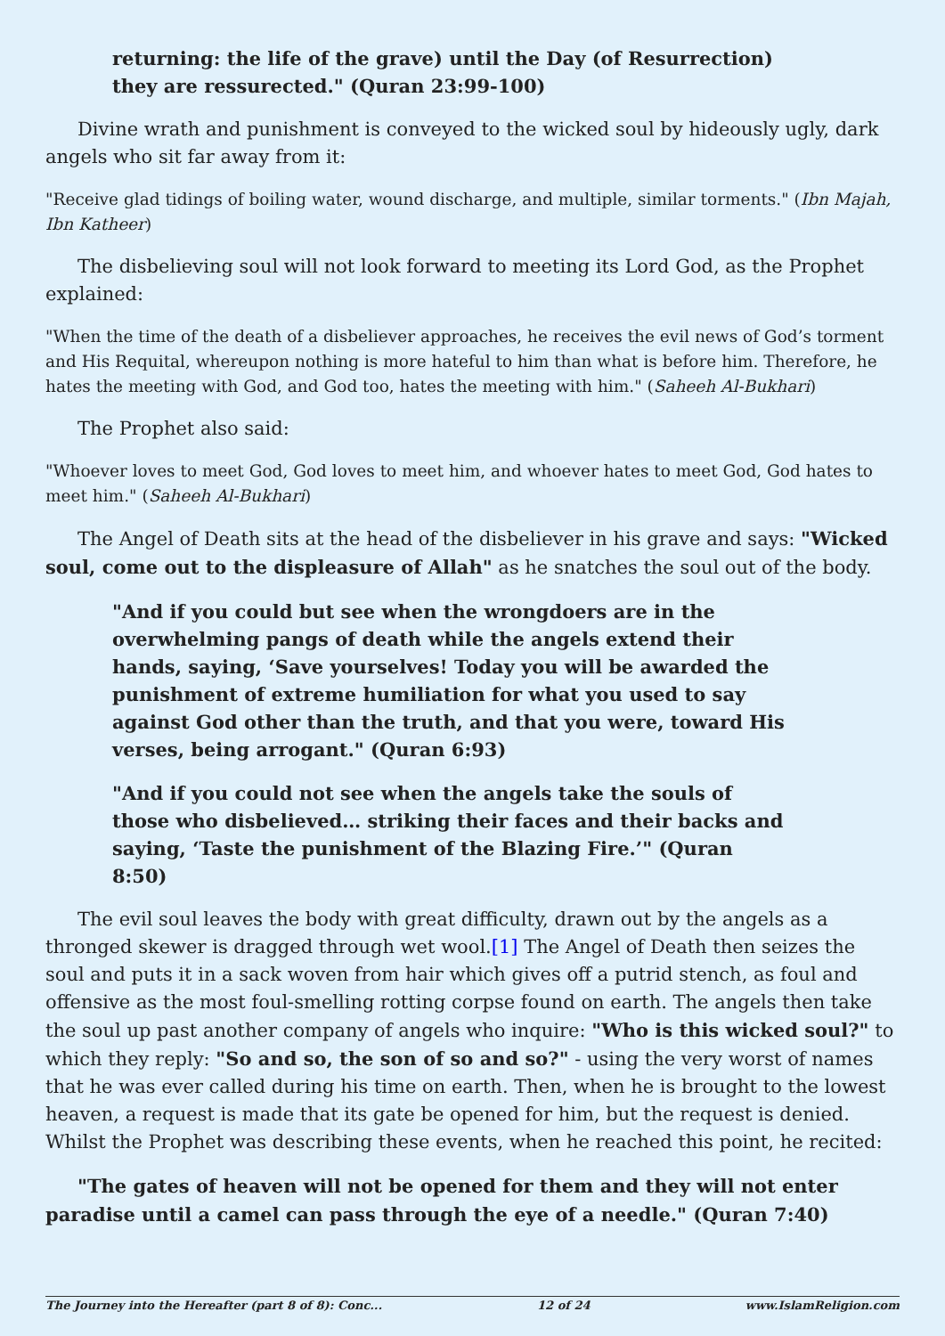returning: the life of the grave) until the Day (of Resurrection) they are ressurected." (Quran 23:99-100)
Divine wrath and punishment is conveyed to the wicked soul by hideously ugly, dark angels who sit far away from it:
"Receive glad tidings of boiling water, wound discharge, and multiple, similar torments." (Ibn Majah, Ibn Katheer)
The disbelieving soul will not look forward to meeting its Lord God, as the Prophet explained:
"When the time of the death of a disbeliever approaches, he receives the evil news of God’s torment and His Requital, whereupon nothing is more hateful to him than what is before him. Therefore, he hates the meeting with God, and God too, hates the meeting with him." (Saheeh Al-Bukhari)
The Prophet also said:
"Whoever loves to meet God, God loves to meet him, and whoever hates to meet God, God hates to meet him." (Saheeh Al-Bukhari)
The Angel of Death sits at the head of the disbeliever in his grave and says: "Wicked soul, come out to the displeasure of Allah" as he snatches the soul out of the body.
"And if you could but see when the wrongdoers are in the overwhelming pangs of death while the angels extend their hands, saying, ‘Save yourselves! Today you will be awarded the punishment of extreme humiliation for what you used to say against God other than the truth, and that you were, toward His verses, being arrogant." (Quran 6:93)
"And if you could not see when the angels take the souls of those who disbelieved… striking their faces and their backs and saying, ‘Taste the punishment of the Blazing Fire.’" (Quran 8:50)
The evil soul leaves the body with great difficulty, drawn out by the angels as a thronged skewer is dragged through wet wool.[1] The Angel of Death then seizes the soul and puts it in a sack woven from hair which gives off a putrid stench, as foul and offensive as the most foul-smelling rotting corpse found on earth. The angels then take the soul up past another company of angels who inquire: "Who is this wicked soul?" to which they reply: "So and so, the son of so and so?" - using the very worst of names that he was ever called during his time on earth. Then, when he is brought to the lowest heaven, a request is made that its gate be opened for him, but the request is denied. Whilst the Prophet was describing these events, when he reached this point, he recited:
"The gates of heaven will not be opened for them and they will not enter paradise until a camel can pass through the eye of a needle." (Quran 7:40)
The Journey into the Hereafter (part 8 of 8): Conc... 12 of 24 www.IslamReligion.com